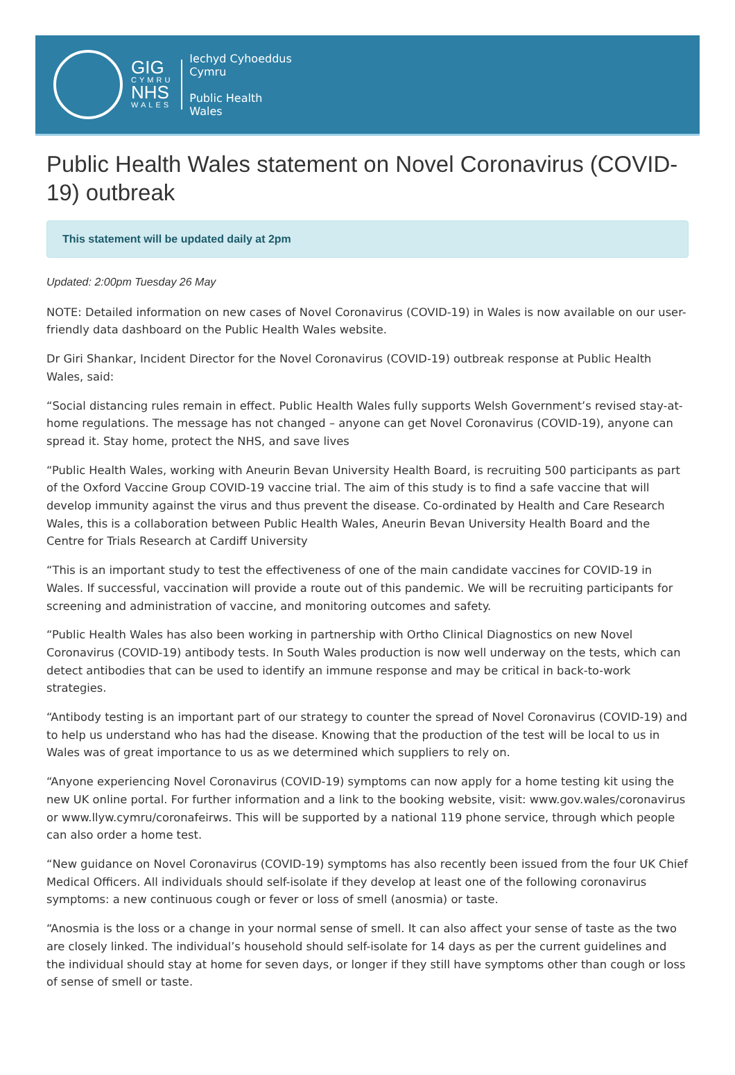GIG
CYMRU
NHS
WALES
Iechyd Cyhoeddus
Cymru
Public Health
Wales
Public Health Wales statement on Novel Coronavirus (COVID-19) outbreak
This statement will be updated daily at 2pm
Updated: 2:00pm Tuesday 26 May
NOTE: Detailed information on new cases of Novel Coronavirus (COVID-19) in Wales is now available on our user-friendly data dashboard on the Public Health Wales website.
Dr Giri Shankar, Incident Director for the Novel Coronavirus (COVID-19) outbreak response at Public Health Wales, said:
“Social distancing rules remain in effect. Public Health Wales fully supports Welsh Government’s revised stay-at-home regulations. The message has not changed – anyone can get Novel Coronavirus (COVID-19), anyone can spread it. Stay home, protect the NHS, and save lives
“Public Health Wales, working with Aneurin Bevan University Health Board, is recruiting 500 participants as part of the Oxford Vaccine Group COVID-19 vaccine trial. The aim of this study is to find a safe vaccine that will develop immunity against the virus and thus prevent the disease. Co-ordinated by Health and Care Research Wales, this is a collaboration between Public Health Wales, Aneurin Bevan University Health Board and the Centre for Trials Research at Cardiff University
“This is an important study to test the effectiveness of one of the main candidate vaccines for COVID-19 in Wales. If successful, vaccination will provide a route out of this pandemic. We will be recruiting participants for screening and administration of vaccine, and monitoring outcomes and safety.
“Public Health Wales has also been working in partnership with Ortho Clinical Diagnostics on new Novel Coronavirus (COVID-19) antibody tests. In South Wales production is now well underway on the tests, which can detect antibodies that can be used to identify an immune response and may be critical in back-to-work strategies.
“Antibody testing is an important part of our strategy to counter the spread of Novel Coronavirus (COVID-19) and to help us understand who has had the disease. Knowing that the production of the test will be local to us in Wales was of great importance to us as we determined which suppliers to rely on.
“Anyone experiencing Novel Coronavirus (COVID-19) symptoms can now apply for a home testing kit using the new UK online portal. For further information and a link to the booking website, visit: www.gov.wales/coronavirus or www.llyw.cymru/coronafeirws. This will be supported by a national 119 phone service, through which people can also order a home test.
“New guidance on Novel Coronavirus (COVID-19) symptoms has also recently been issued from the four UK Chief Medical Officers. All individuals should self-isolate if they develop at least one of the following coronavirus symptoms: a new continuous cough or fever or loss of smell (anosmia) or taste.
“Anosmia is the loss or a change in your normal sense of smell. It can also affect your sense of taste as the two are closely linked. The individual’s household should self-isolate for 14 days as per the current guidelines and the individual should stay at home for seven days, or longer if they still have symptoms other than cough or loss of sense of smell or taste.